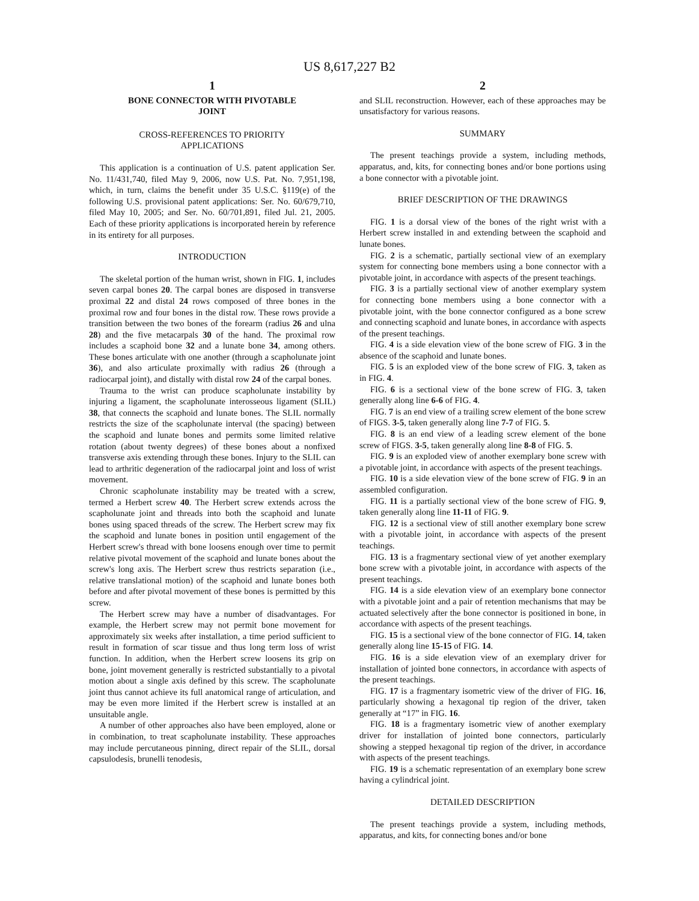US 8,617,227 B2
1
BONE CONNECTOR WITH PIVOTABLE
JOINT
CROSS-REFERENCES TO PRIORITY
APPLICATIONS
This application is a continuation of U.S. patent application Ser. No. 11/431,740, filed May 9, 2006, now U.S. Pat. No. 7,951,198, which, in turn, claims the benefit under 35 U.S.C. §119(e) of the following U.S. provisional patent applications: Ser. No. 60/679,710, filed May 10, 2005; and Ser. No. 60/701,891, filed Jul. 21, 2005. Each of these priority applications is incorporated herein by reference in its entirety for all purposes.
INTRODUCTION
The skeletal portion of the human wrist, shown in FIG. 1, includes seven carpal bones 20. The carpal bones are disposed in transverse proximal 22 and distal 24 rows composed of three bones in the proximal row and four bones in the distal row. These rows provide a transition between the two bones of the forearm (radius 26 and ulna 28) and the five metacarpals 30 of the hand. The proximal row includes a scaphoid bone 32 and a lunate bone 34, among others. These bones articulate with one another (through a scapholunate joint 36), and also articulate proximally with radius 26 (through a radiocarpal joint), and distally with distal row 24 of the carpal bones.
Trauma to the wrist can produce scapholunate instability by injuring a ligament, the scapholunate interosseous ligament (SLIL) 38, that connects the scaphoid and lunate bones. The SLIL normally restricts the size of the scapholunate interval (the spacing) between the scaphoid and lunate bones and permits some limited relative rotation (about twenty degrees) of these bones about a nonfixed transverse axis extending through these bones. Injury to the SLIL can lead to arthritic degeneration of the radiocarpal joint and loss of wrist movement.
Chronic scapholunate instability may be treated with a screw, termed a Herbert screw 40. The Herbert screw extends across the scapholunate joint and threads into both the scaphoid and lunate bones using spaced threads of the screw. The Herbert screw may fix the scaphoid and lunate bones in position until engagement of the Herbert screw's thread with bone loosens enough over time to permit relative pivotal movement of the scaphoid and lunate bones about the screw's long axis. The Herbert screw thus restricts separation (i.e., relative translational motion) of the scaphoid and lunate bones both before and after pivotal movement of these bones is permitted by this screw.
The Herbert screw may have a number of disadvantages. For example, the Herbert screw may not permit bone movement for approximately six weeks after installation, a time period sufficient to result in formation of scar tissue and thus long term loss of wrist function. In addition, when the Herbert screw loosens its grip on bone, joint movement generally is restricted substantially to a pivotal motion about a single axis defined by this screw. The scapholunate joint thus cannot achieve its full anatomical range of articulation, and may be even more limited if the Herbert screw is installed at an unsuitable angle.
A number of other approaches also have been employed, alone or in combination, to treat scapholunate instability. These approaches may include percutaneous pinning, direct repair of the SLIL, dorsal capsulodesis, brunelli tenodesis,
2
and SLIL reconstruction. However, each of these approaches may be unsatisfactory for various reasons.
SUMMARY
The present teachings provide a system, including methods, apparatus, and, kits, for connecting bones and/or bone portions using a bone connector with a pivotable joint.
BRIEF DESCRIPTION OF THE DRAWINGS
FIG. 1 is a dorsal view of the bones of the right wrist with a Herbert screw installed in and extending between the scaphoid and lunate bones.
FIG. 2 is a schematic, partially sectional view of an exemplary system for connecting bone members using a bone connector with a pivotable joint, in accordance with aspects of the present teachings.
FIG. 3 is a partially sectional view of another exemplary system for connecting bone members using a bone connector with a pivotable joint, with the bone connector configured as a bone screw and connecting scaphoid and lunate bones, in accordance with aspects of the present teachings.
FIG. 4 is a side elevation view of the bone screw of FIG. 3 in the absence of the scaphoid and lunate bones.
FIG. 5 is an exploded view of the bone screw of FIG. 3, taken as in FIG. 4.
FIG. 6 is a sectional view of the bone screw of FIG. 3, taken generally along line 6-6 of FIG. 4.
FIG. 7 is an end view of a trailing screw element of the bone screw of FIGS. 3-5, taken generally along line 7-7 of FIG. 5.
FIG. 8 is an end view of a leading screw element of the bone screw of FIGS. 3-5, taken generally along line 8-8 of FIG. 5.
FIG. 9 is an exploded view of another exemplary bone screw with a pivotable joint, in accordance with aspects of the present teachings.
FIG. 10 is a side elevation view of the bone screw of FIG. 9 in an assembled configuration.
FIG. 11 is a partially sectional view of the bone screw of FIG. 9, taken generally along line 11-11 of FIG. 9.
FIG. 12 is a sectional view of still another exemplary bone screw with a pivotable joint, in accordance with aspects of the present teachings.
FIG. 13 is a fragmentary sectional view of yet another exemplary bone screw with a pivotable joint, in accordance with aspects of the present teachings.
FIG. 14 is a side elevation view of an exemplary bone connector with a pivotable joint and a pair of retention mechanisms that may be actuated selectively after the bone connector is positioned in bone, in accordance with aspects of the present teachings.
FIG. 15 is a sectional view of the bone connector of FIG. 14, taken generally along line 15-15 of FIG. 14.
FIG. 16 is a side elevation view of an exemplary driver for installation of jointed bone connectors, in accordance with aspects of the present teachings.
FIG. 17 is a fragmentary isometric view of the driver of FIG. 16, particularly showing a hexagonal tip region of the driver, taken generally at “17” in FIG. 16.
FIG. 18 is a fragmentary isometric view of another exemplary driver for installation of jointed bone connectors, particularly showing a stepped hexagonal tip region of the driver, in accordance with aspects of the present teachings.
FIG. 19 is a schematic representation of an exemplary bone screw having a cylindrical joint.
DETAILED DESCRIPTION
The present teachings provide a system, including methods, apparatus, and kits, for connecting bones and/or bone